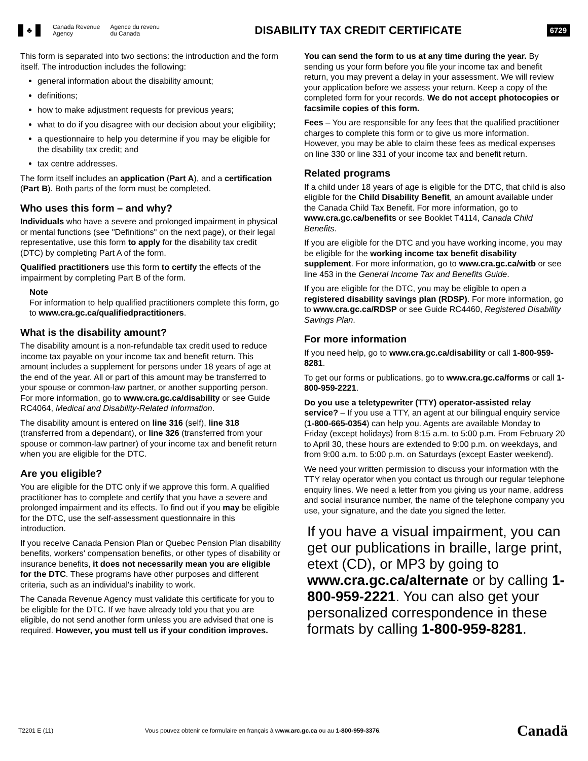♣
Canada Revenue
Agency
Agence du revenu
du Canada
DISABILITY TAX CREDIT CERTIFICATE
6729
This form is separated into two sections: the introduction and the form itself. The introduction includes the following:
general information about the disability amount;
definitions;
how to make adjustment requests for previous years;
what to do if you disagree with our decision about your eligibility;
a questionnaire to help you determine if you may be eligible for the disability tax credit; and
tax centre addresses.
The form itself includes an application (Part A), and a certification (Part B). Both parts of the form must be completed.
Who uses this form – and why?
Individuals who have a severe and prolonged impairment in physical or mental functions (see "Definitions" on the next page), or their legal representative, use this form to apply for the disability tax credit (DTC) by completing Part A of the form.
Qualified practitioners use this form to certify the effects of the impairment by completing Part B of the form.
Note
For information to help qualified practitioners complete this form, go to www.cra.gc.ca/qualifiedpractitioners.
What is the disability amount?
The disability amount is a non-refundable tax credit used to reduce income tax payable on your income tax and benefit return. This amount includes a supplement for persons under 18 years of age at the end of the year. All or part of this amount may be transferred to your spouse or common-law partner, or another supporting person. For more information, go to www.cra.gc.ca/disability or see Guide RC4064, Medical and Disability-Related Information.
The disability amount is entered on line 316 (self), line 318 (transferred from a dependant), or line 326 (transferred from your spouse or common-law partner) of your income tax and benefit return when you are eligible for the DTC.
Are you eligible?
You are eligible for the DTC only if we approve this form. A qualified practitioner has to complete and certify that you have a severe and prolonged impairment and its effects. To find out if you may be eligible for the DTC, use the self-assessment questionnaire in this introduction.
If you receive Canada Pension Plan or Quebec Pension Plan disability benefits, workers' compensation benefits, or other types of disability or insurance benefits, it does not necessarily mean you are eligible for the DTC. These programs have other purposes and different criteria, such as an individual's inability to work.
The Canada Revenue Agency must validate this certificate for you to be eligible for the DTC. If we have already told you that you are eligible, do not send another form unless you are advised that one is required. However, you must tell us if your condition improves.
You can send the form to us at any time during the year. By sending us your form before you file your income tax and benefit return, you may prevent a delay in your assessment. We will review your application before we assess your return. Keep a copy of the completed form for your records. We do not accept photocopies or facsimile copies of this form.
Fees – You are responsible for any fees that the qualified practitioner charges to complete this form or to give us more information. However, you may be able to claim these fees as medical expenses on line 330 or line 331 of your income tax and benefit return.
Related programs
If a child under 18 years of age is eligible for the DTC, that child is also eligible for the Child Disability Benefit, an amount available under the Canada Child Tax Benefit. For more information, go to www.cra.gc.ca/benefits or see Booklet T4114, Canada Child Benefits.
If you are eligible for the DTC and you have working income, you may be eligible for the working income tax benefit disability supplement. For more information, go to www.cra.gc.ca/witb or see line 453 in the General Income Tax and Benefits Guide.
If you are eligible for the DTC, you may be eligible to open a registered disability savings plan (RDSP). For more information, go to www.cra.gc.ca/RDSP or see Guide RC4460, Registered Disability Savings Plan.
For more information
If you need help, go to www.cra.gc.ca/disability or call 1-800-959-8281.
To get our forms or publications, go to www.cra.gc.ca/forms or call 1-800-959-2221.
Do you use a teletypewriter (TTY) operator-assisted relay service? – If you use a TTY, an agent at our bilingual enquiry service (1-800-665-0354) can help you. Agents are available Monday to Friday (except holidays) from 8:15 a.m. to 5:00 p.m. From February 20 to April 30, these hours are extended to 9:00 p.m. on weekdays, and from 9:00 a.m. to 5:00 p.m. on Saturdays (except Easter weekend).
We need your written permission to discuss your information with the TTY relay operator when you contact us through our regular telephone enquiry lines. We need a letter from you giving us your name, address and social insurance number, the name of the telephone company you use, your signature, and the date you signed the letter.
If you have a visual impairment, you can get our publications in braille, large print, etext (CD), or MP3 by going to www.cra.gc.ca/alternate or by calling 1-800-959-2221. You can also get your personalized correspondence in these formats by calling 1-800-959-8281.
T2201 E (11)
Vous pouvez obtenir ce formulaire en français à www.arc.gc.ca ou au 1-800-959-3376.
Canadä